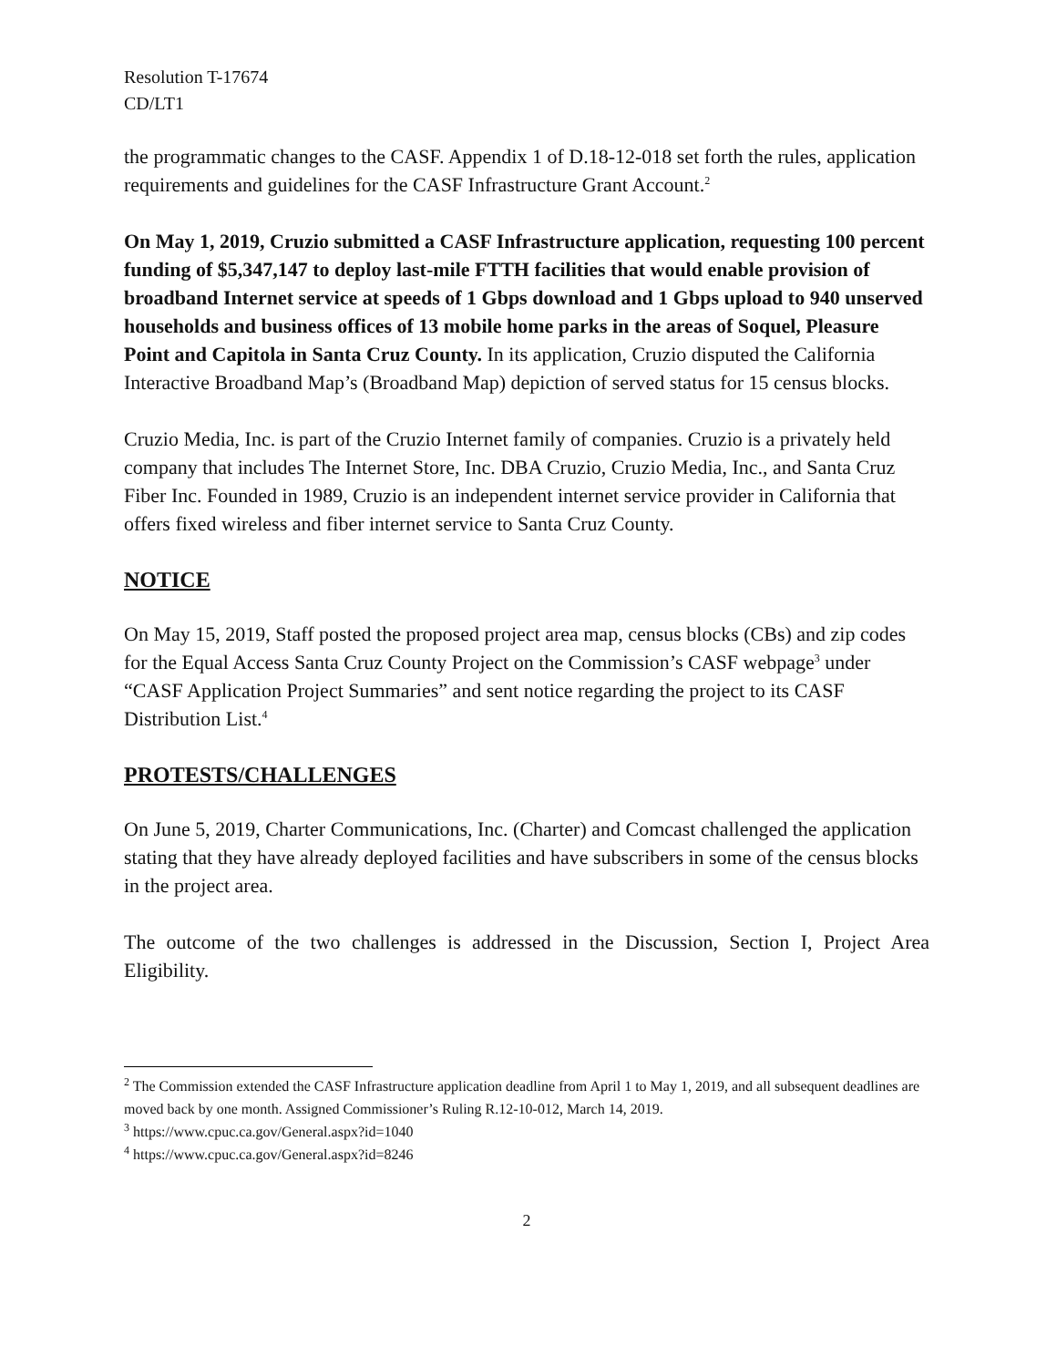Resolution T-17674
CD/LT1
the programmatic changes to the CASF. Appendix 1 of D.18-12-018 set forth the rules, application requirements and guidelines for the CASF Infrastructure Grant Account.<sup>2</sup>
On May 1, 2019, Cruzio submitted a CASF Infrastructure application, requesting 100 percent funding of $5,347,147 to deploy last-mile FTTH facilities that would enable provision of broadband Internet service at speeds of 1 Gbps download and 1 Gbps upload to 940 unserved households and business offices of 13 mobile home parks in the areas of Soquel, Pleasure Point and Capitola in Santa Cruz County. In its application, Cruzio disputed the California Interactive Broadband Map’s (Broadband Map) depiction of served status for 15 census blocks.
Cruzio Media, Inc. is part of the Cruzio Internet family of companies. Cruzio is a privately held company that includes The Internet Store, Inc. DBA Cruzio, Cruzio Media, Inc., and Santa Cruz Fiber Inc. Founded in 1989, Cruzio is an independent internet service provider in California that offers fixed wireless and fiber internet service to Santa Cruz County.
NOTICE
On May 15, 2019, Staff posted the proposed project area map, census blocks (CBs) and zip codes for the Equal Access Santa Cruz County Project on the Commission’s CASF webpage<sup>3</sup> under “CASF Application Project Summaries” and sent notice regarding the project to its CASF Distribution List.<sup>4</sup>
PROTESTS/CHALLENGES
On June 5, 2019, Charter Communications, Inc. (Charter) and Comcast challenged the application stating that they have already deployed facilities and have subscribers in some of the census blocks in the project area.
The outcome of the two challenges is addressed in the Discussion, Section I, Project Area Eligibility.
<sup>2</sup> The Commission extended the CASF Infrastructure application deadline from April 1 to May 1, 2019, and all subsequent deadlines are moved back by one month. Assigned Commissioner’s Ruling R.12-10-012, March 14, 2019.
<sup>3</sup> https://www.cpuc.ca.gov/General.aspx?id=1040
<sup>4</sup> https://www.cpuc.ca.gov/General.aspx?id=8246
2